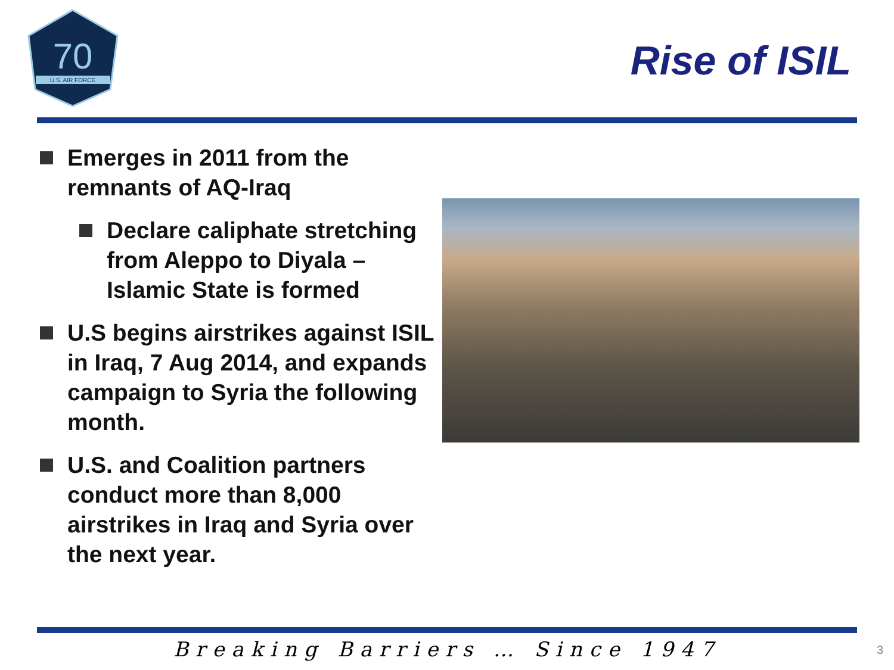70
U.S. AIR FORCE
Rise of ISIL
Emerges in 2011 from the remnants of AQ-Iraq
Declare caliphate stretching from Aleppo to Diyala – Islamic State is formed
U.S begins airstrikes against ISIL in Iraq, 7 Aug 2014, and expands campaign to Syria the following month.
U.S. and Coalition partners conduct more than 8,000 airstrikes in Iraq and Syria over the next year.
Breaking Barriers … Since 1947 3